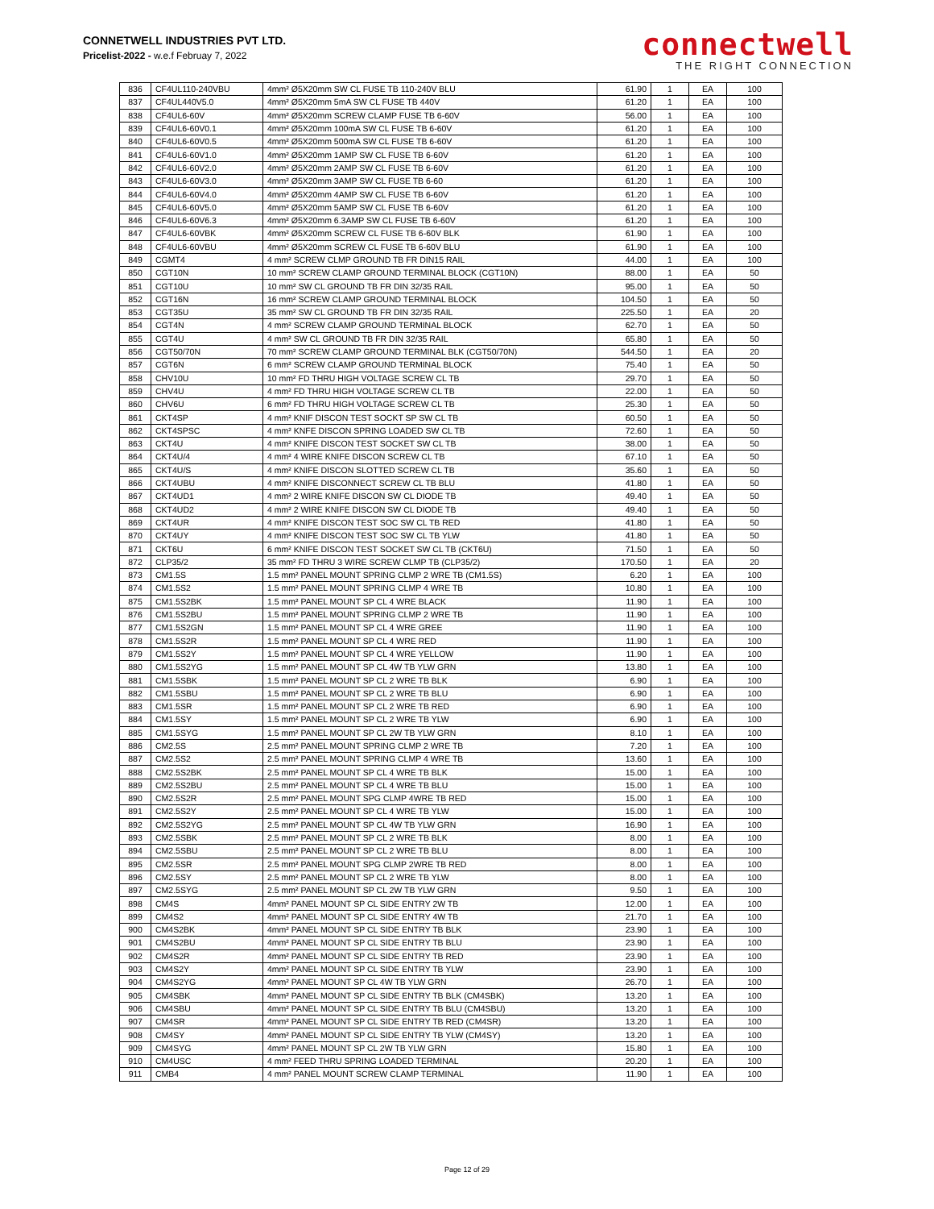CONNETWELL INDUSTRIES PVT LTD.
Pricelist-2022 - w.e.f Februay 7, 2022
connectwell
THE RIGHT CONNECTION
| 836 | CF4UL110-240VBU | 4mm² Ø5X20mm SW CL FUSE TB 110-240V BLU | 61.90 | 1 | EA | 100 |
| 837 | CF4UL440V5.0 | 4mm² Ø5X20mm 5mA SW CL FUSE TB 440V | 61.20 | 1 | EA | 100 |
| 838 | CF4UL6-60V | 4mm² Ø5X20mm SCREW CLAMP FUSE TB 6-60V | 56.00 | 1 | EA | 100 |
| 839 | CF4UL6-60V0.1 | 4mm² Ø5X20mm 100mA SW CL FUSE TB 6-60V | 61.20 | 1 | EA | 100 |
| 840 | CF4UL6-60V0.5 | 4mm² Ø5X20mm 500mA SW CL FUSE TB 6-60V | 61.20 | 1 | EA | 100 |
| 841 | CF4UL6-60V1.0 | 4mm² Ø5X20mm 1AMP SW CL FUSE TB 6-60V | 61.20 | 1 | EA | 100 |
| 842 | CF4UL6-60V2.0 | 4mm² Ø5X20mm 2AMP SW CL FUSE TB 6-60V | 61.20 | 1 | EA | 100 |
| 843 | CF4UL6-60V3.0 | 4mm² Ø5X20mm 3AMP SW CL FUSE TB 6-60 | 61.20 | 1 | EA | 100 |
| 844 | CF4UL6-60V4.0 | 4mm² Ø5X20mm 4AMP SW CL FUSE TB 6-60V | 61.20 | 1 | EA | 100 |
| 845 | CF4UL6-60V5.0 | 4mm² Ø5X20mm 5AMP SW CL FUSE TB 6-60V | 61.20 | 1 | EA | 100 |
| 846 | CF4UL6-60V6.3 | 4mm² Ø5X20mm 6.3AMP SW CL FUSE TB 6-60V | 61.20 | 1 | EA | 100 |
| 847 | CF4UL6-60VBK | 4mm² Ø5X20mm SCREW CL FUSE TB 6-60V BLK | 61.90 | 1 | EA | 100 |
| 848 | CF4UL6-60VBU | 4mm² Ø5X20mm SCREW CL FUSE TB 6-60V BLU | 61.90 | 1 | EA | 100 |
| 849 | CGMT4 | 4 mm² SCREW CLMP GROUND TB FR DIN15 RAIL | 44.00 | 1 | EA | 100 |
| 850 | CGT10N | 10 mm² SCREW CLAMP GROUND TERMINAL BLOCK (CGT10N) | 88.00 | 1 | EA | 50 |
| 851 | CGT10U | 10 mm² SW CL GROUND TB FR DIN 32/35 RAIL | 95.00 | 1 | EA | 50 |
| 852 | CGT16N | 16 mm² SCREW CLAMP GROUND TERMINAL BLOCK | 104.50 | 1 | EA | 50 |
| 853 | CGT35U | 35 mm² SW CL GROUND TB FR DIN 32/35 RAIL | 225.50 | 1 | EA | 20 |
| 854 | CGT4N | 4 mm² SCREW CLAMP GROUND TERMINAL BLOCK | 62.70 | 1 | EA | 50 |
| 855 | CGT4U | 4 mm² SW CL GROUND TB FR DIN 32/35 RAIL | 65.80 | 1 | EA | 50 |
| 856 | CGT50/70N | 70 mm² SCREW CLAMP GROUND TERMINAL BLK (CGT50/70N) | 544.50 | 1 | EA | 20 |
| 857 | CGT6N | 6 mm² SCREW CLAMP GROUND TERMINAL BLOCK | 75.40 | 1 | EA | 50 |
| 858 | CHV10U | 10 mm² FD THRU HIGH VOLTAGE SCREW CL TB | 29.70 | 1 | EA | 50 |
| 859 | CHV4U | 4 mm² FD THRU HIGH VOLTAGE SCREW CL TB | 22.00 | 1 | EA | 50 |
| 860 | CHV6U | 6 mm² FD THRU HIGH VOLTAGE SCREW CL TB | 25.30 | 1 | EA | 50 |
| 861 | CKT4SP | 4 mm² KNIF DISCON TEST SOCKT SP SW CL TB | 60.50 | 1 | EA | 50 |
| 862 | CKT4SPSC | 4 mm² KNFE DISCON SPRING LOADED SW CL TB | 72.60 | 1 | EA | 50 |
| 863 | CKT4U | 4 mm² KNIFE DISCON TEST SOCKET SW CL TB | 38.00 | 1 | EA | 50 |
| 864 | CKT4U/4 | 4 mm² 4 WIRE KNIFE DISCON SCREW CL TB | 67.10 | 1 | EA | 50 |
| 865 | CKT4U/S | 4 mm² KNIFE DISCON SLOTTED SCREW CL TB | 35.60 | 1 | EA | 50 |
| 866 | CKT4UBU | 4 mm² KNIFE DISCONNECT SCREW CL TB BLU | 41.80 | 1 | EA | 50 |
| 867 | CKT4UD1 | 4 mm² 2 WIRE KNIFE DISCON SW CL DIODE TB | 49.40 | 1 | EA | 50 |
| 868 | CKT4UD2 | 4 mm² 2 WIRE KNIFE DISCON SW CL DIODE TB | 49.40 | 1 | EA | 50 |
| 869 | CKT4UR | 4 mm² KNIFE DISCON TEST SOC SW CL TB RED | 41.80 | 1 | EA | 50 |
| 870 | CKT4UY | 4 mm² KNIFE DISCON TEST SOC SW CL TB YLW | 41.80 | 1 | EA | 50 |
| 871 | CKT6U | 6 mm² KNIFE DISCON TEST SOCKET SW CL TB (CKT6U) | 71.50 | 1 | EA | 50 |
| 872 | CLP35/2 | 35 mm² FD THRU 3 WIRE SCREW CLMP TB (CLP35/2) | 170.50 | 1 | EA | 20 |
| 873 | CM1.5S | 1.5 mm² PANEL MOUNT SPRING CLMP 2 WRE TB (CM1.5S) | 6.20 | 1 | EA | 100 |
| 874 | CM1.5S2 | 1.5 mm² PANEL MOUNT SPRING CLMP 4 WRE TB | 10.80 | 1 | EA | 100 |
| 875 | CM1.5S2BK | 1.5 mm² PANEL MOUNT SP CL 4 WRE BLACK | 11.90 | 1 | EA | 100 |
| 876 | CM1.5S2BU | 1.5 mm² PANEL MOUNT SPRING CLMP 2 WRE TB | 11.90 | 1 | EA | 100 |
| 877 | CM1.5S2GN | 1.5 mm² PANEL MOUNT SP CL 4 WRE GREE | 11.90 | 1 | EA | 100 |
| 878 | CM1.5S2R | 1.5 mm² PANEL MOUNT SP CL 4 WRE RED | 11.90 | 1 | EA | 100 |
| 879 | CM1.5S2Y | 1.5 mm² PANEL MOUNT SP CL 4 WRE YELLOW | 11.90 | 1 | EA | 100 |
| 880 | CM1.5S2YG | 1.5 mm² PANEL MOUNT SP CL 4W TB YLW GRN | 13.80 | 1 | EA | 100 |
| 881 | CM1.5SBK | 1.5 mm² PANEL MOUNT SP CL 2 WRE TB BLK | 6.90 | 1 | EA | 100 |
| 882 | CM1.5SBU | 1.5 mm² PANEL MOUNT SP CL 2 WRE TB BLU | 6.90 | 1 | EA | 100 |
| 883 | CM1.5SR | 1.5 mm² PANEL MOUNT SP CL 2 WRE TB RED | 6.90 | 1 | EA | 100 |
| 884 | CM1.5SY | 1.5 mm² PANEL MOUNT SP CL 2 WRE TB YLW | 6.90 | 1 | EA | 100 |
| 885 | CM1.5SYG | 1.5 mm² PANEL MOUNT SP CL 2W TB YLW GRN | 8.10 | 1 | EA | 100 |
| 886 | CM2.5S | 2.5 mm² PANEL MOUNT SPRING CLMP 2 WRE TB | 7.20 | 1 | EA | 100 |
| 887 | CM2.5S2 | 2.5 mm² PANEL MOUNT SPRING CLMP 4 WRE TB | 13.60 | 1 | EA | 100 |
| 888 | CM2.5S2BK | 2.5 mm² PANEL MOUNT SP CL 4 WRE TB BLK | 15.00 | 1 | EA | 100 |
| 889 | CM2.5S2BU | 2.5 mm² PANEL MOUNT SP CL 4 WRE TB BLU | 15.00 | 1 | EA | 100 |
| 890 | CM2.5S2R | 2.5 mm² PANEL MOUNT SPG CLMP 4WRE TB RED | 15.00 | 1 | EA | 100 |
| 891 | CM2.5S2Y | 2.5 mm² PANEL MOUNT SP CL 4 WRE TB YLW | 15.00 | 1 | EA | 100 |
| 892 | CM2.5S2YG | 2.5 mm² PANEL MOUNT SP CL 4W TB YLW GRN | 16.90 | 1 | EA | 100 |
| 893 | CM2.5SBK | 2.5 mm² PANEL MOUNT SP CL 2 WRE TB BLK | 8.00 | 1 | EA | 100 |
| 894 | CM2.5SBU | 2.5 mm² PANEL MOUNT SP CL 2 WRE TB BLU | 8.00 | 1 | EA | 100 |
| 895 | CM2.5SR | 2.5 mm² PANEL MOUNT SPG CLMP 2WRE TB RED | 8.00 | 1 | EA | 100 |
| 896 | CM2.5SY | 2.5 mm² PANEL MOUNT SP CL 2 WRE TB YLW | 8.00 | 1 | EA | 100 |
| 897 | CM2.5SYG | 2.5 mm² PANEL MOUNT SP CL 2W TB YLW GRN | 9.50 | 1 | EA | 100 |
| 898 | CM4S | 4mm² PANEL MOUNT SP CL SIDE ENTRY 2W TB | 12.00 | 1 | EA | 100 |
| 899 | CM4S2 | 4mm² PANEL MOUNT SP CL SIDE ENTRY 4W TB | 21.70 | 1 | EA | 100 |
| 900 | CM4S2BK | 4mm² PANEL MOUNT SP CL SIDE ENTRY TB BLK | 23.90 | 1 | EA | 100 |
| 901 | CM4S2BU | 4mm² PANEL MOUNT SP CL SIDE ENTRY TB BLU | 23.90 | 1 | EA | 100 |
| 902 | CM4S2R | 4mm² PANEL MOUNT SP CL SIDE ENTRY TB RED | 23.90 | 1 | EA | 100 |
| 903 | CM4S2Y | 4mm² PANEL MOUNT SP CL SIDE ENTRY TB YLW | 23.90 | 1 | EA | 100 |
| 904 | CM4S2YG | 4mm² PANEL MOUNT SP CL 4W TB YLW GRN | 26.70 | 1 | EA | 100 |
| 905 | CM4SBK | 4mm² PANEL MOUNT SP CL SIDE ENTRY TB BLK (CM4SBK) | 13.20 | 1 | EA | 100 |
| 906 | CM4SBU | 4mm² PANEL MOUNT SP CL SIDE ENTRY TB BLU (CM4SBU) | 13.20 | 1 | EA | 100 |
| 907 | CM4SR | 4mm² PANEL MOUNT SP CL SIDE ENTRY TB RED (CM4SR) | 13.20 | 1 | EA | 100 |
| 908 | CM4SY | 4mm² PANEL MOUNT SP CL SIDE ENTRY TB YLW (CM4SY) | 13.20 | 1 | EA | 100 |
| 909 | CM4SYG | 4mm² PANEL MOUNT SP CL 2W TB YLW GRN | 15.80 | 1 | EA | 100 |
| 910 | CM4USC | 4 mm² FEED THRU SPRING LOADED TERMINAL | 20.20 | 1 | EA | 100 |
| 911 | CMB4 | 4 mm² PANEL MOUNT SCREW CLAMP TERMINAL | 11.90 | 1 | EA | 100 |
Page 12 of 29